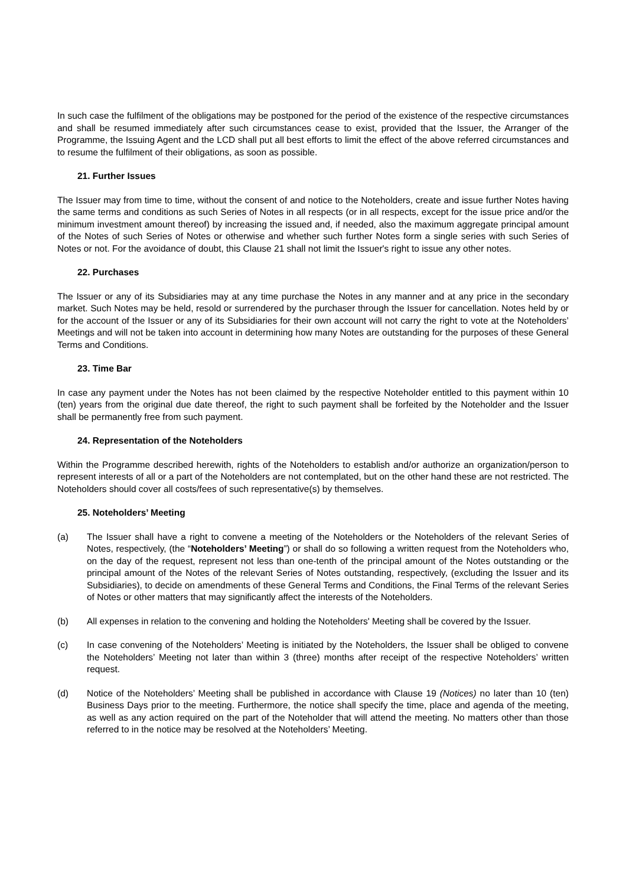In such case the fulfilment of the obligations may be postponed for the period of the existence of the respective circumstances and shall be resumed immediately after such circumstances cease to exist, provided that the Issuer, the Arranger of the Programme, the Issuing Agent and the LCD shall put all best efforts to limit the effect of the above referred circumstances and to resume the fulfilment of their obligations, as soon as possible.
21. Further Issues
The Issuer may from time to time, without the consent of and notice to the Noteholders, create and issue further Notes having the same terms and conditions as such Series of Notes in all respects (or in all respects, except for the issue price and/or the minimum investment amount thereof) by increasing the issued and, if needed, also the maximum aggregate principal amount of the Notes of such Series of Notes or otherwise and whether such further Notes form a single series with such Series of Notes or not. For the avoidance of doubt, this Clause 21 shall not limit the Issuer's right to issue any other notes.
22. Purchases
The Issuer or any of its Subsidiaries may at any time purchase the Notes in any manner and at any price in the secondary market. Such Notes may be held, resold or surrendered by the purchaser through the Issuer for cancellation. Notes held by or for the account of the Issuer or any of its Subsidiaries for their own account will not carry the right to vote at the Noteholders’ Meetings and will not be taken into account in determining how many Notes are outstanding for the purposes of these General Terms and Conditions.
23. Time Bar
In case any payment under the Notes has not been claimed by the respective Noteholder entitled to this payment within 10 (ten) years from the original due date thereof, the right to such payment shall be forfeited by the Noteholder and the Issuer shall be permanently free from such payment.
24. Representation of the Noteholders
Within the Programme described herewith, rights of the Noteholders to establish and/or authorize an organization/person to represent interests of all or a part of the Noteholders are not contemplated, but on the other hand these are not restricted. The Noteholders should cover all costs/fees of such representative(s) by themselves.
25. Noteholders’ Meeting
(a) The Issuer shall have a right to convene a meeting of the Noteholders or the Noteholders of the relevant Series of Notes, respectively, (the “Noteholders’ Meeting”) or shall do so following a written request from the Noteholders who, on the day of the request, represent not less than one-tenth of the principal amount of the Notes outstanding or the principal amount of the Notes of the relevant Series of Notes outstanding, respectively, (excluding the Issuer and its Subsidiaries), to decide on amendments of these General Terms and Conditions, the Final Terms of the relevant Series of Notes or other matters that may significantly affect the interests of the Noteholders.
(b) All expenses in relation to the convening and holding the Noteholders' Meeting shall be covered by the Issuer.
(c) In case convening of the Noteholders’ Meeting is initiated by the Noteholders, the Issuer shall be obliged to convene the Noteholders’ Meeting not later than within 3 (three) months after receipt of the respective Noteholders’ written request.
(d) Notice of the Noteholders’ Meeting shall be published in accordance with Clause 19 (Notices) no later than 10 (ten) Business Days prior to the meeting. Furthermore, the notice shall specify the time, place and agenda of the meeting, as well as any action required on the part of the Noteholder that will attend the meeting. No matters other than those referred to in the notice may be resolved at the Noteholders’ Meeting.